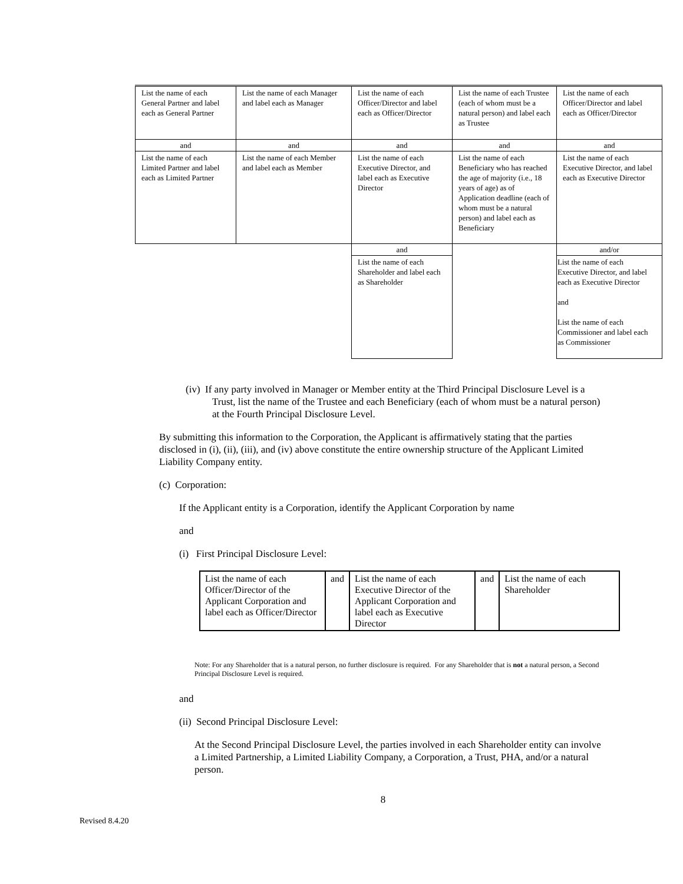| List the name of each General Partner and label each as General Partner | List the name of each Manager and label each as Manager | List the name of each Officer/Director and label each as Officer/Director | List the name of each Trustee (each of whom must be a natural person) and label each as Trustee | List the name of each Officer/Director and label each as Officer/Director |
| and | and | and | and | and |
| List the name of each Limited Partner and label each as Limited Partner | List the name of each Member and label each as Member | List the name of each Executive Director, and label each as Executive Director | List the name of each Beneficiary who has reached the age of majority (i.e., 18 years of age) as of Application deadline (each of whom must be a natural person) and label each as Beneficiary | List the name of each Executive Director, and label each as Executive Director |
| | | and | | and/or |
| | | List the name of each Shareholder and label each as Shareholder | | List the name of each Executive Director, and label each as Executive Director and List the name of each Commissioner and label each as Commissioner |
(iv) If any party involved in Manager or Member entity at the Third Principal Disclosure Level is a Trust, list the name of the Trustee and each Beneficiary (each of whom must be a natural person) at the Fourth Principal Disclosure Level.
By submitting this information to the Corporation, the Applicant is affirmatively stating that the parties disclosed in (i), (ii), (iii), and (iv) above constitute the entire ownership structure of the Applicant Limited Liability Company entity.
(c) Corporation:
If the Applicant entity is a Corporation, identify the Applicant Corporation by name
and
(i) First Principal Disclosure Level:
| List the name of each Officer/Director of the Applicant Corporation and label each as Officer/Director | and | List the name of each Executive Director of the Applicant Corporation and label each as Executive Director | and | List the name of each Shareholder |
Note: For any Shareholder that is a natural person, no further disclosure is required. For any Shareholder that is not a natural person, a Second Principal Disclosure Level is required.
and
(ii) Second Principal Disclosure Level:
At the Second Principal Disclosure Level, the parties involved in each Shareholder entity can involve a Limited Partnership, a Limited Liability Company, a Corporation, a Trust, PHA, and/or a natural person.
8
Revised 8.4.20